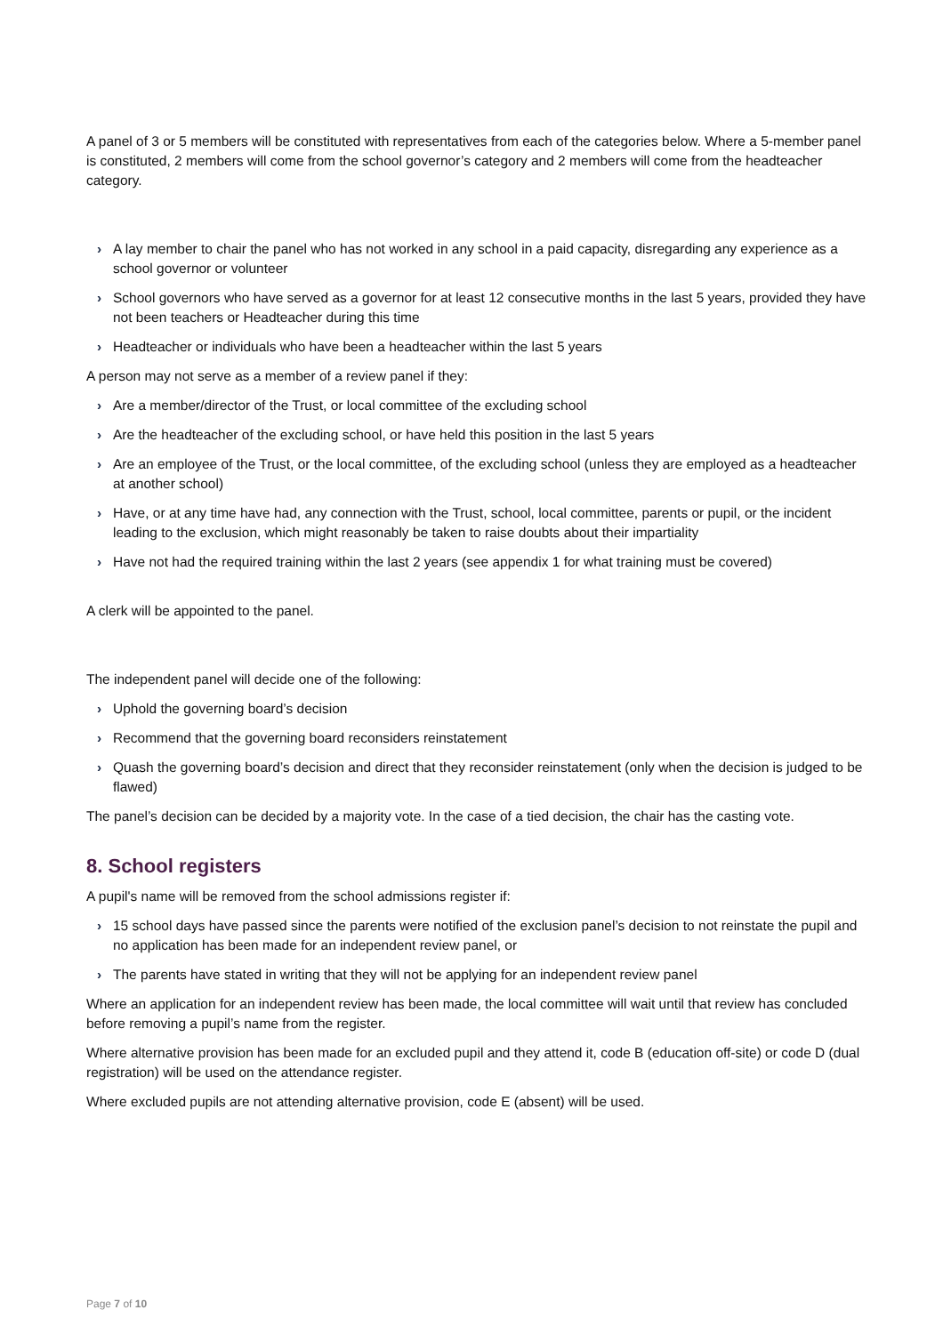A panel of 3 or 5 members will be constituted with representatives from each of the categories below. Where a 5-member panel is constituted, 2 members will come from the school governor’s category and 2 members will come from the headteacher category.
› A lay member to chair the panel who has not worked in any school in a paid capacity, disregarding any experience as a school governor or volunteer
› School governors who have served as a governor for at least 12 consecutive months in the last 5 years, provided they have not been teachers or Headteacher during this time
› Headteacher or individuals who have been a headteacher within the last 5 years
A person may not serve as a member of a review panel if they:
› Are a member/director of the Trust, or local committee of the excluding school
› Are the headteacher of the excluding school, or have held this position in the last 5 years
› Are an employee of the Trust, or the local committee, of the excluding school (unless they are employed as a headteacher at another school)
› Have, or at any time have had, any connection with the Trust, school, local committee, parents or pupil, or the incident leading to the exclusion, which might reasonably be taken to raise doubts about their impartiality
› Have not had the required training within the last 2 years (see appendix 1 for what training must be covered)
A clerk will be appointed to the panel.
The independent panel will decide one of the following:
› Uphold the governing board’s decision
› Recommend that the governing board reconsiders reinstatement
› Quash the governing board’s decision and direct that they reconsider reinstatement (only when the decision is judged to be flawed)
The panel’s decision can be decided by a majority vote. In the case of a tied decision, the chair has the casting vote.
8. School registers
A pupil's name will be removed from the school admissions register if:
› 15 school days have passed since the parents were notified of the exclusion panel’s decision to not reinstate the pupil and no application has been made for an independent review panel, or
› The parents have stated in writing that they will not be applying for an independent review panel
Where an application for an independent review has been made, the local committee will wait until that review has concluded before removing a pupil’s name from the register.
Where alternative provision has been made for an excluded pupil and they attend it, code B (education off-site) or code D (dual registration) will be used on the attendance register.
Where excluded pupils are not attending alternative provision, code E (absent) will be used.
Page 7 of 10